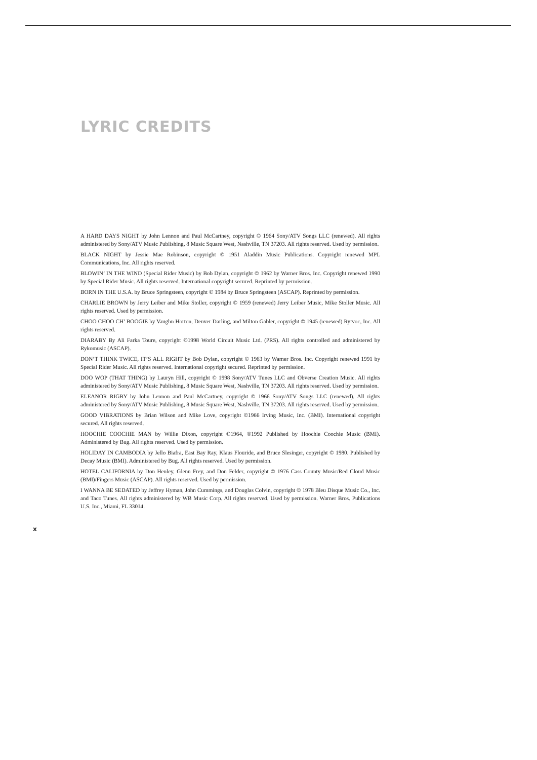LYRIC CREDITS
A HARD DAYS NIGHT by John Lennon and Paul McCartney, copyright © 1964 Sony/ATV Songs LLC (renewed). All rights administered by Sony/ATV Music Publishing, 8 Music Square West, Nashville, TN 37203. All rights reserved. Used by permission.
BLACK NIGHT by Jessie Mae Robinson, copyright © 1951 Aladdin Music Publications. Copyright renewed MPL Communications, Inc. All rights reserved.
BLOWIN’ IN THE WIND (Special Rider Music) by Bob Dylan, copyright © 1962 by Warner Bros. Inc. Copyright renewed 1990 by Special Rider Music. All rights reserved. International copyright secured. Reprinted by permission.
BORN IN THE U.S.A. by Bruce Springsteen, copyright © 1984 by Bruce Springsteen (ASCAP). Reprinted by permission.
CHARLIE BROWN by Jerry Leiber and Mike Stoller, copyright © 1959 (renewed) Jerry Leiber Music, Mike Stoller Music. All rights reserved. Used by permission.
CHOO CHOO CH’ BOOGIE by Vaughn Horton, Denver Darling, and Milton Gabler, copyright © 1945 (renewed) Rytvoc, Inc. All rights reserved.
DIARABY By Ali Farka Toure, copyright ©1998 World Circuit Music Ltd. (PRS). All rights controlled and administered by Rykomusic (ASCAP).
DON’T THINK TWICE, IT’S ALL RIGHT by Bob Dylan, copyright © 1963 by Warner Bros. Inc. Copyright renewed 1991 by Special Rider Music. All rights reserved. International copyright secured. Reprinted by permission.
DOO WOP (THAT THING) by Lauryn Hill, copyright © 1998 Sony/ATV Tunes LLC and Obverse Creation Music. All rights administered by Sony/ATV Music Publishing, 8 Music Square West, Nashville, TN 37203. All rights reserved. Used by permission.
ELEANOR RIGBY by John Lennon and Paul McCartney, copyright © 1966 Sony/ATV Songs LLC (renewed). All rights administered by Sony/ATV Music Publishing, 8 Music Square West, Nashville, TN 37203. All rights reserved. Used by permission.
GOOD VIBRATIONS by Brian Wilson and Mike Love, copyright ©1966 Irving Music, Inc. (BMI). International copyright secured. All rights reserved.
HOOCHIE COOCHIE MAN by Willie Dixon, copyright ©1964, ®1992 Published by Hoochie Coochie Music (BMI). Administered by Bug. All rights reserved. Used by permission.
HOLIDAY IN CAMBODIA by Jello Biafra, East Bay Ray, Klaus Flouride, and Bruce Slesinger, copyright © 1980. Published by Decay Music (BMI). Administered by Bug. All rights reserved. Used by permission.
HOTEL CALIFORNIA by Don Henley, Glenn Frey, and Don Felder, copyright © 1976 Cass County Music/Red Cloud Music (BMI)/Fingers Music (ASCAP). All rights reserved. Used by permission.
I WANNA BE SEDATED by Jeffrey Hyman, John Cummings, and Douglas Colvin, copyright © 1978 Bleu Disque Music Co., Inc. and Taco Tunes. All rights administered by WB Music Corp. All rights reserved. Used by permission. Warner Bros. Publications U.S. Inc., Miami, FL 33014.
x